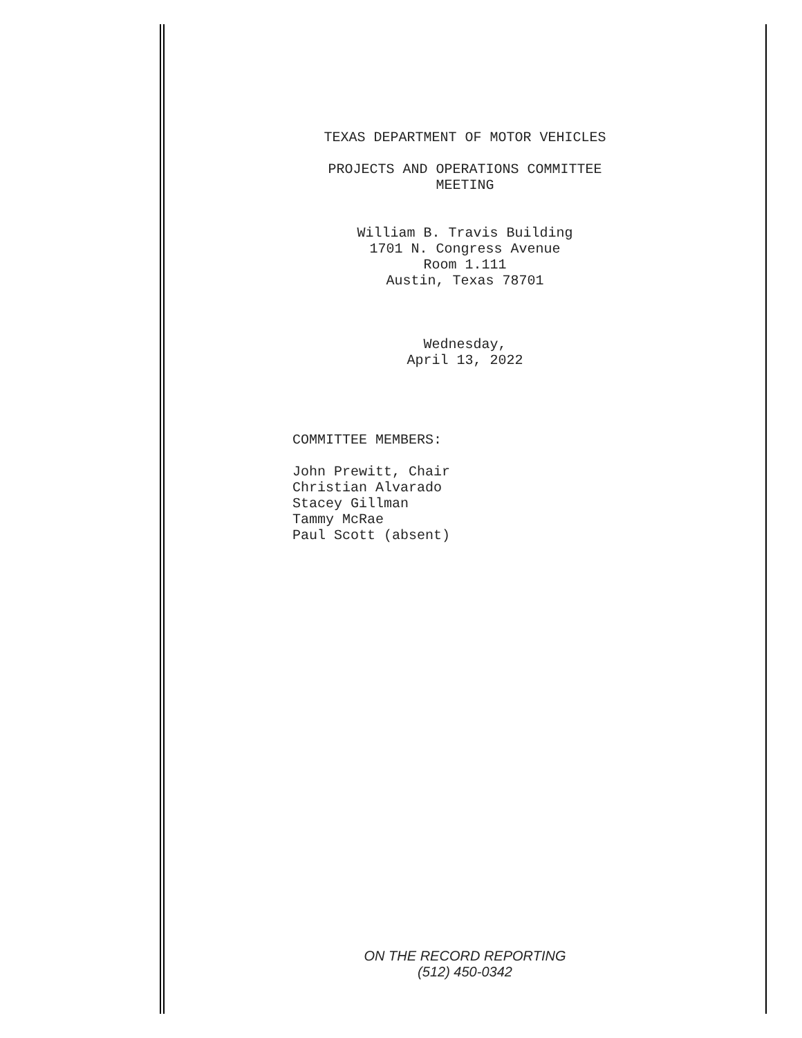TEXAS DEPARTMENT OF MOTOR VEHICLES
PROJECTS AND OPERATIONS COMMITTEE
MEETING
William B. Travis Building
1701 N. Congress Avenue
Room 1.111
Austin, Texas 78701
Wednesday,
April 13, 2022
COMMITTEE MEMBERS:
John Prewitt, Chair
Christian Alvarado
Stacey Gillman
Tammy McRae
Paul Scott (absent)
ON THE RECORD REPORTING
(512) 450-0342